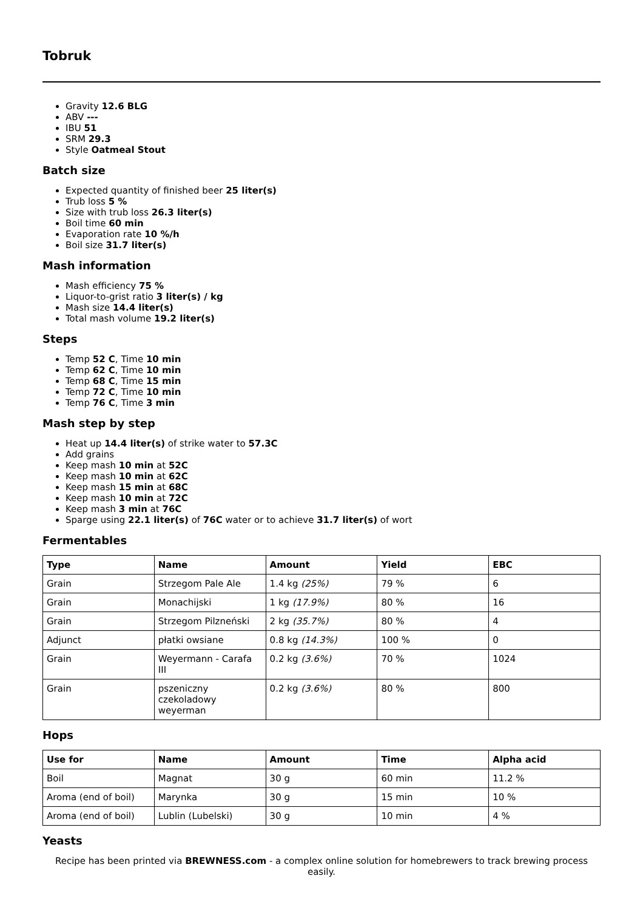Tobruk
Gravity 12.6 BLG
ABV ---
IBU 51
SRM 29.3
Style Oatmeal Stout
Batch size
Expected quantity of finished beer 25 liter(s)
Trub loss 5 %
Size with trub loss 26.3 liter(s)
Boil time 60 min
Evaporation rate 10 %/h
Boil size 31.7 liter(s)
Mash information
Mash efficiency 75 %
Liquor-to-grist ratio 3 liter(s) / kg
Mash size 14.4 liter(s)
Total mash volume 19.2 liter(s)
Steps
Temp 52 C, Time 10 min
Temp 62 C, Time 10 min
Temp 68 C, Time 15 min
Temp 72 C, Time 10 min
Temp 76 C, Time 3 min
Mash step by step
Heat up 14.4 liter(s) of strike water to 57.3C
Add grains
Keep mash 10 min at 52C
Keep mash 10 min at 62C
Keep mash 15 min at 68C
Keep mash 10 min at 72C
Keep mash 3 min at 76C
Sparge using 22.1 liter(s) of 76C water or to achieve 31.7 liter(s) of wort
Fermentables
| Type | Name | Amount | Yield | EBC |
| --- | --- | --- | --- | --- |
| Grain | Strzegom Pale Ale | 1.4 kg (25%) | 79 % | 6 |
| Grain | Monachijski | 1 kg (17.9%) | 80 % | 16 |
| Grain | Strzegom Pilzneński | 2 kg (35.7%) | 80 % | 4 |
| Adjunct | płatki owsiane | 0.8 kg (14.3%) | 100 % | 0 |
| Grain | Weyermann - Carafa III | 0.2 kg (3.6%) | 70 % | 1024 |
| Grain | pszeniczny czekoladowy weyerman | 0.2 kg (3.6%) | 80 % | 800 |
Hops
| Use for | Name | Amount | Time | Alpha acid |
| --- | --- | --- | --- | --- |
| Boil | Magnat | 30 g | 60 min | 11.2 % |
| Aroma (end of boil) | Marynka | 30 g | 15 min | 10 % |
| Aroma (end of boil) | Lublin (Lubelski) | 30 g | 10 min | 4 % |
Yeasts
Recipe has been printed via BREWNESS.com - a complex online solution for homebrewers to track brewing process easily.